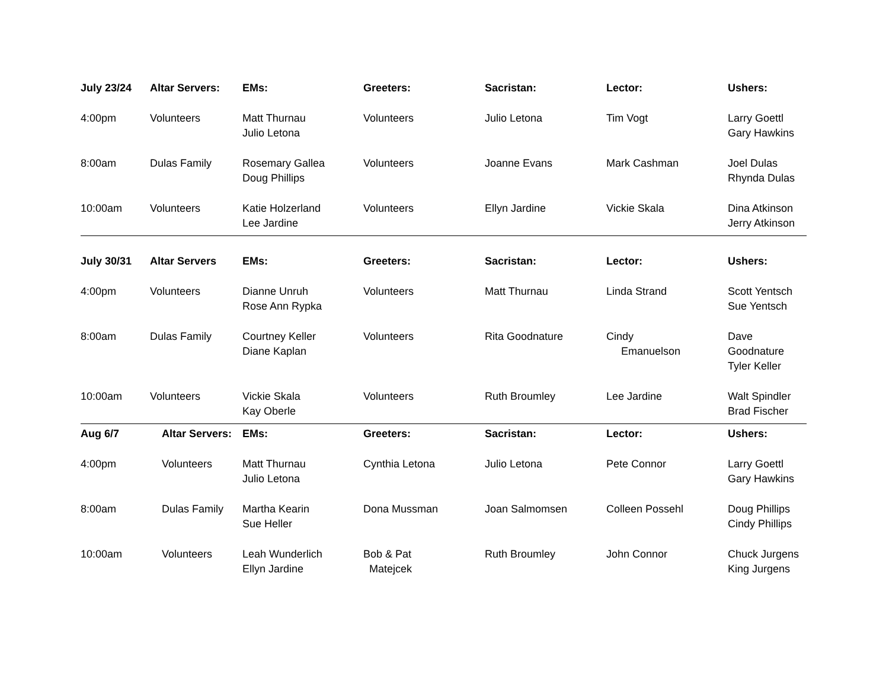| July 23/24 | Altar Servers: | EMs: | Greeters: | Sacristan: | Lector: | Ushers: |
| --- | --- | --- | --- | --- | --- | --- |
| 4:00pm | Volunteers | Matt Thurnau Julio Letona | Volunteers | Julio Letona | Tim Vogt | Larry Goettl Gary Hawkins |
| 8:00am | Dulas Family | Rosemary Gallea Doug Phillips | Volunteers | Joanne Evans | Mark Cashman | Joel Dulas Rhynda Dulas |
| 10:00am | Volunteers | Katie Holzerland Lee Jardine | Volunteers | Ellyn Jardine | Vickie Skala | Dina Atkinson Jerry Atkinson |
| July 30/31 | Altar Servers | EMs: | Greeters: | Sacristan: | Lector: | Ushers: |
| --- | --- | --- | --- | --- | --- | --- |
| 4:00pm | Volunteers | Dianne Unruh Rose Ann Rypka | Volunteers | Matt Thurnau | Linda Strand | Scott Yentsch Sue Yentsch |
| 8:00am | Dulas Family | Courtney Keller Diane Kaplan | Volunteers | Rita Goodnature | Cindy Emanuelson | Dave Goodnature Tyler Keller |
| 10:00am | Volunteers | Vickie Skala Kay Oberle | Volunteers | Ruth Broumley | Lee Jardine | Walt Spindler Brad Fischer |
| Aug 6/7 | Altar Servers: | EMs: | Greeters: | Sacristan: | Lector: | Ushers: |
| --- | --- | --- | --- | --- | --- | --- |
| 4:00pm | Volunteers | Matt Thurnau Julio Letona | Cynthia Letona | Julio Letona | Pete Connor | Larry Goettl Gary Hawkins |
| 8:00am | Dulas Family | Martha Kearin Sue Heller | Dona Mussman | Joan Salmomsen | Colleen Possehl | Doug Phillips Cindy Phillips |
| 10:00am | Volunteers | Leah Wunderlich Ellyn Jardine | Bob & Pat Matejcek | Ruth Broumley | John Connor | Chuck Jurgens King Jurgens |